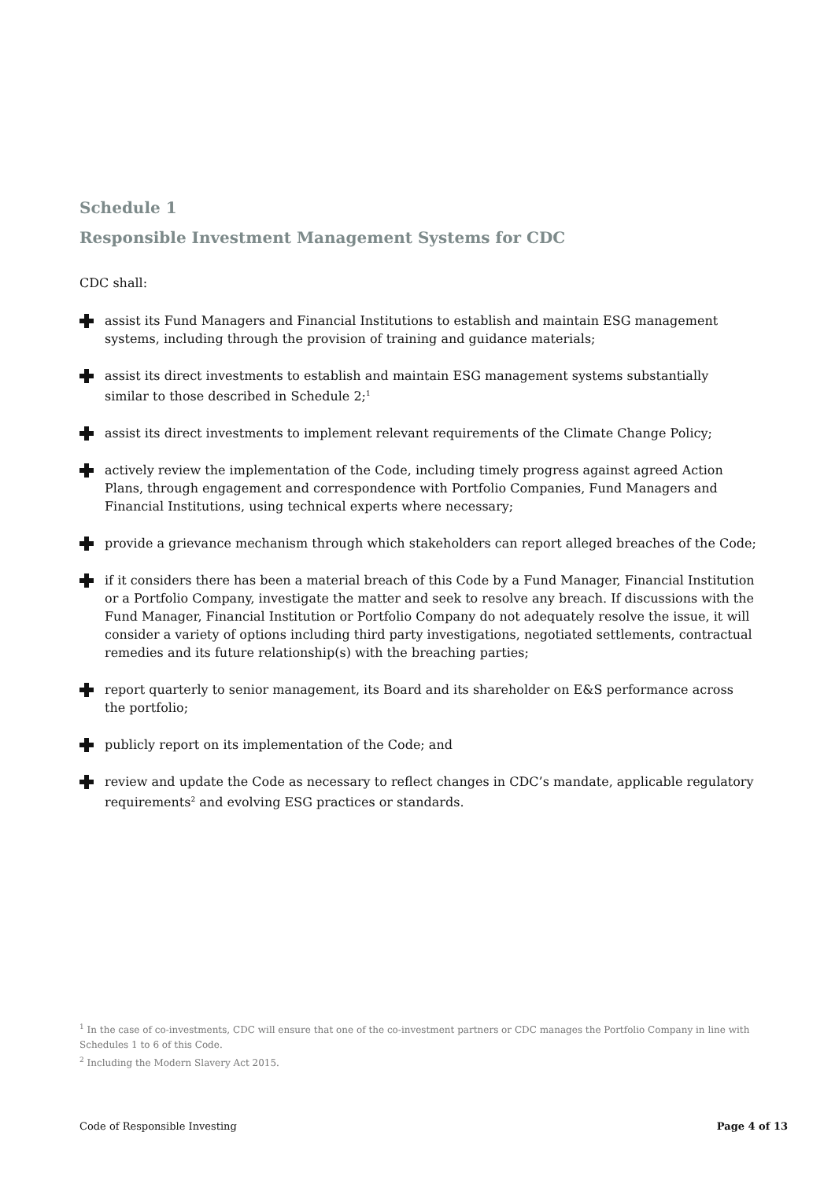Schedule 1
Responsible Investment Management Systems for CDC
CDC shall:
assist its Fund Managers and Financial Institutions to establish and maintain ESG management systems, including through the provision of training and guidance materials;
assist its direct investments to establish and maintain ESG management systems substantially similar to those described in Schedule 2;<sup>1</sup>
assist its direct investments to implement relevant requirements of the Climate Change Policy;
actively review the implementation of the Code, including timely progress against agreed Action Plans, through engagement and correspondence with Portfolio Companies, Fund Managers and Financial Institutions, using technical experts where necessary;
provide a grievance mechanism through which stakeholders can report alleged breaches of the Code;
if it considers there has been a material breach of this Code by a Fund Manager, Financial Institution or a Portfolio Company, investigate the matter and seek to resolve any breach. If discussions with the Fund Manager, Financial Institution or Portfolio Company do not adequately resolve the issue, it will consider a variety of options including third party investigations, negotiated settlements, contractual remedies and its future relationship(s) with the breaching parties;
report quarterly to senior management, its Board and its shareholder on E&S performance across the portfolio;
publicly report on its implementation of the Code; and
review and update the Code as necessary to reflect changes in CDC’s mandate, applicable regulatory requirements<sup>2</sup> and evolving ESG practices or standards.
<sup>1</sup> In the case of co-investments, CDC will ensure that one of the co-investment partners or CDC manages the Portfolio Company in line with Schedules 1 to 6 of this Code.
<sup>2</sup> Including the Modern Slavery Act 2015.
Code of Responsible Investing Page 4 of 13